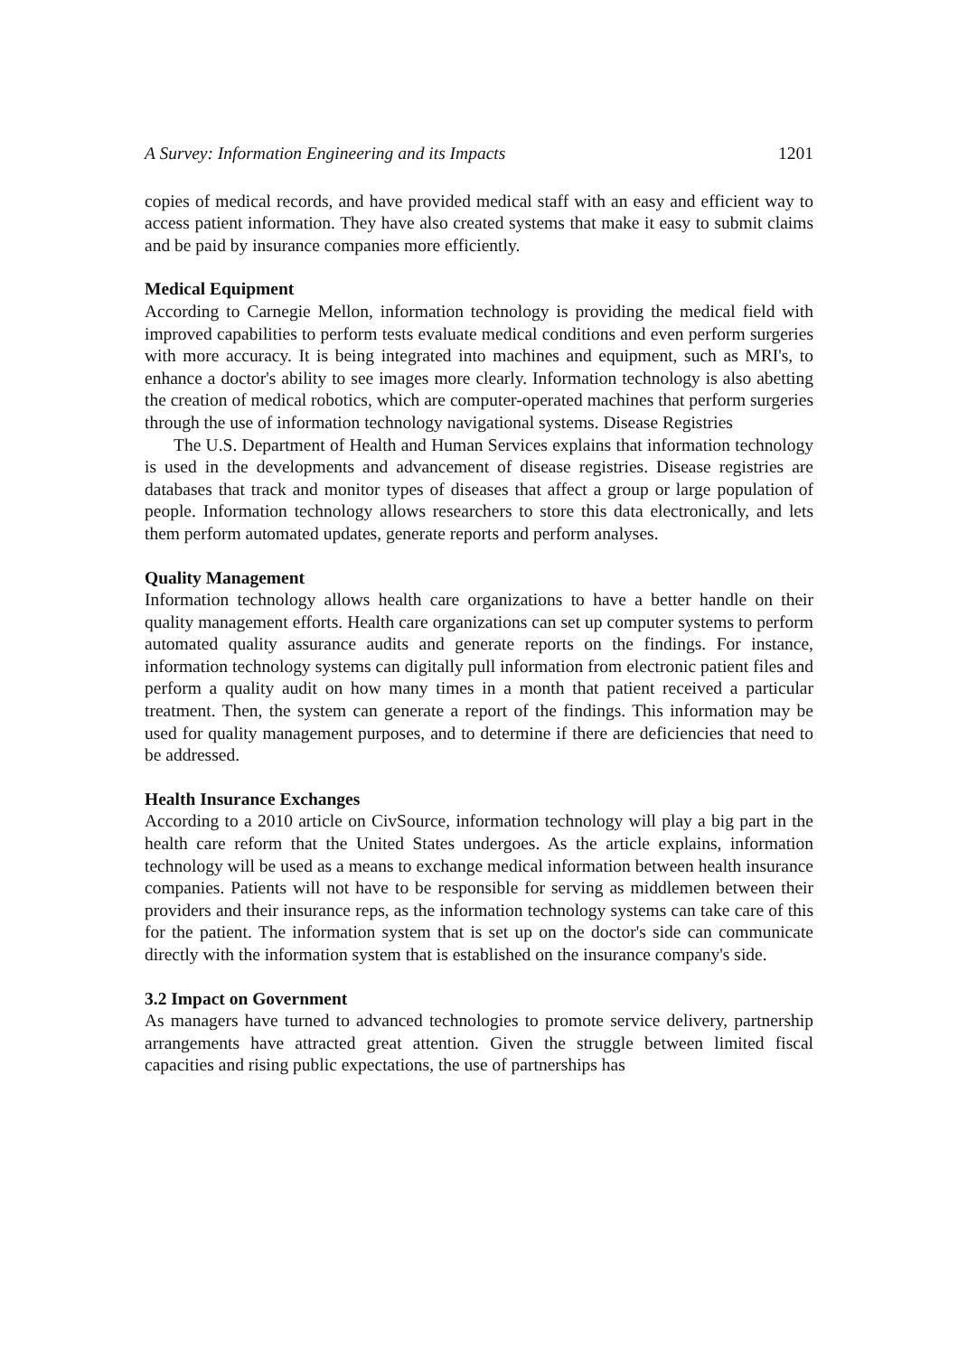A Survey: Information Engineering and its Impacts 1201
copies of medical records, and have provided medical staff with an easy and efficient way to access patient information. They have also created systems that make it easy to submit claims and be paid by insurance companies more efficiently.
Medical Equipment
According to Carnegie Mellon, information technology is providing the medical field with improved capabilities to perform tests evaluate medical conditions and even perform surgeries with more accuracy. It is being integrated into machines and equipment, such as MRI's, to enhance a doctor's ability to see images more clearly. Information technology is also abetting the creation of medical robotics, which are computer-operated machines that perform surgeries through the use of information technology navigational systems. Disease Registries
The U.S. Department of Health and Human Services explains that information technology is used in the developments and advancement of disease registries. Disease registries are databases that track and monitor types of diseases that affect a group or large population of people. Information technology allows researchers to store this data electronically, and lets them perform automated updates, generate reports and perform analyses.
Quality Management
Information technology allows health care organizations to have a better handle on their quality management efforts. Health care organizations can set up computer systems to perform automated quality assurance audits and generate reports on the findings. For instance, information technology systems can digitally pull information from electronic patient files and perform a quality audit on how many times in a month that patient received a particular treatment. Then, the system can generate a report of the findings. This information may be used for quality management purposes, and to determine if there are deficiencies that need to be addressed.
Health Insurance Exchanges
According to a 2010 article on CivSource, information technology will play a big part in the health care reform that the United States undergoes. As the article explains, information technology will be used as a means to exchange medical information between health insurance companies. Patients will not have to be responsible for serving as middlemen between their providers and their insurance reps, as the information technology systems can take care of this for the patient. The information system that is set up on the doctor's side can communicate directly with the information system that is established on the insurance company's side.
3.2 Impact on Government
As managers have turned to advanced technologies to promote service delivery, partnership arrangements have attracted great attention. Given the struggle between limited fiscal capacities and rising public expectations, the use of partnerships has